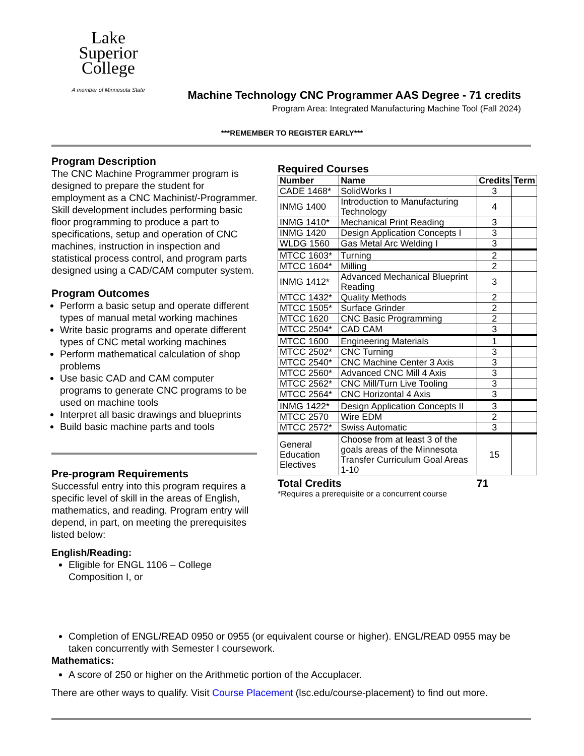Lake
Superior
College
A member of Minnesota State
Machine Technology CNC Programmer AAS Degree - 71 credits
Program Area: Integrated Manufacturing Machine Tool (Fall 2024)
***REMEMBER TO REGISTER EARLY***
Program Description
The CNC Machine Programmer program is designed to prepare the student for employment as a CNC Machinist/-Programmer. Skill development includes performing basic floor programming to produce a part to specifications, setup and operation of CNC machines, instruction in inspection and statistical process control, and program parts designed using a CAD/CAM computer system.
Program Outcomes
Perform a basic setup and operate different types of manual metal working machines
Write basic programs and operate different types of CNC metal working machines
Perform mathematical calculation of shop problems
Use basic CAD and CAM computer programs to generate CNC programs to be used on machine tools
Interpret all basic drawings and blueprints
Build basic machine parts and tools
Pre-program Requirements
Successful entry into this program requires a specific level of skill in the areas of English, mathematics, and reading. Program entry will depend, in part, on meeting the prerequisites listed below:
English/Reading:
Eligible for ENGL 1106 – College Composition I, or
Required Courses
| Number | Name | Credits | Term |
| --- | --- | --- | --- |
| CADE 1468* | SolidWorks I | 3 | |
| INMG 1400 | Introduction to Manufacturing Technology | 4 | |
| INMG 1410* | Mechanical Print Reading | 3 | |
| INMG 1420 | Design Application Concepts I | 3 | |
| WLDG 1560 | Gas Metal Arc Welding I | 3 | |
| MTCC 1603* | Turning | 2 | |
| MTCC 1604* | Milling | 2 | |
| INMG 1412* | Advanced Mechanical Blueprint Reading | 3 | |
| MTCC 1432* | Quality Methods | 2 | |
| MTCC 1505* | Surface Grinder | 2 | |
| MTCC 1620 | CNC Basic Programming | 2 | |
| MTCC 2504* | CAD CAM | 3 | |
| MTCC 1600 | Engineering Materials | 1 | |
| MTCC 2502* | CNC Turning | 3 | |
| MTCC 2540* | CNC Machine Center 3 Axis | 3 | |
| MTCC 2560* | Advanced CNC Mill 4 Axis | 3 | |
| MTCC 2562* | CNC Mill/Turn Live Tooling | 3 | |
| MTCC 2564* | CNC Horizontal 4 Axis | 3 | |
| INMG 1422* | Design Application Concepts II | 3 | |
| MTCC 2570 | Wire EDM | 2 | |
| MTCC 2572* | Swiss Automatic | 3 | |
| General Education Electives | Choose from at least 3 of the goals areas of the Minnesota Transfer Curriculum Goal Areas 1-10 | 15 | |
Total Credits 71
*Requires a prerequisite or a concurrent course
Completion of ENGL/READ 0950 or 0955 (or equivalent course or higher). ENGL/READ 0955 may be taken concurrently with Semester I coursework.
Mathematics:
A score of 250 or higher on the Arithmetic portion of the Accuplacer.
There are other ways to qualify. Visit Course Placement (lsc.edu/course-placement) to find out more.